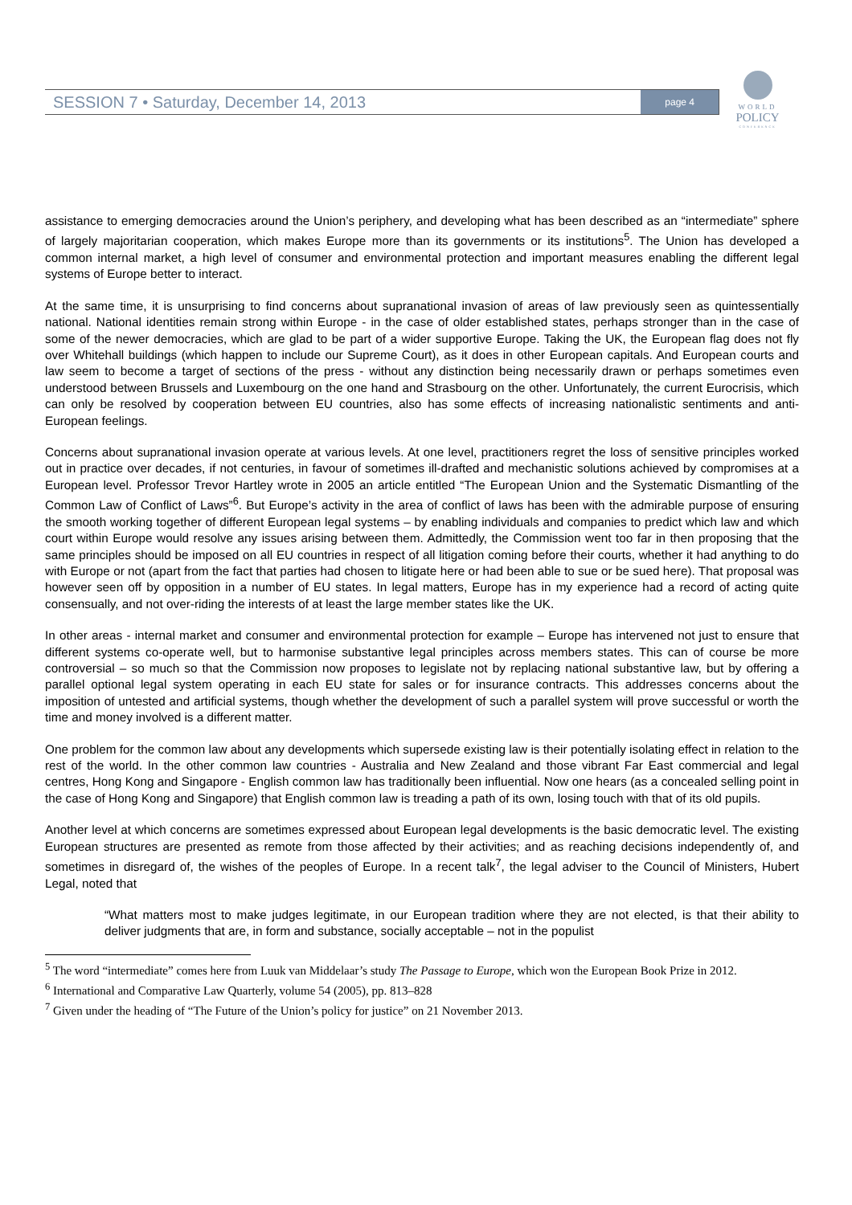SESSION 7 • Saturday, December 14, 2013 page 4
WORLD
POLICY
CONFERENCE
assistance to emerging democracies around the Union’s periphery, and developing what has been described as an “intermediate” sphere of largely majoritarian cooperation, which makes Europe more than its governments or its institutions<sup>5</sup>. The Union has developed a common internal market, a high level of consumer and environmental protection and important measures enabling the different legal systems of Europe better to interact.
At the same time, it is unsurprising to find concerns about supranational invasion of areas of law previously seen as quintessentially national. National identities remain strong within Europe - in the case of older established states, perhaps stronger than in the case of some of the newer democracies, which are glad to be part of a wider supportive Europe. Taking the UK, the European flag does not fly over Whitehall buildings (which happen to include our Supreme Court), as it does in other European capitals. And European courts and law seem to become a target of sections of the press - without any distinction being necessarily drawn or perhaps sometimes even understood between Brussels and Luxembourg on the one hand and Strasbourg on the other. Unfortunately, the current Eurocrisis, which can only be resolved by cooperation between EU countries, also has some effects of increasing nationalistic sentiments and anti-European feelings.
Concerns about supranational invasion operate at various levels. At one level, practitioners regret the loss of sensitive principles worked out in practice over decades, if not centuries, in favour of sometimes ill-drafted and mechanistic solutions achieved by compromises at a European level. Professor Trevor Hartley wrote in 2005 an article entitled “The European Union and the Systematic Dismantling of the Common Law of Conflict of Laws”<sup>6</sup>. But Europe’s activity in the area of conflict of laws has been with the admirable purpose of ensuring the smooth working together of different European legal systems – by enabling individuals and companies to predict which law and which court within Europe would resolve any issues arising between them. Admittedly, the Commission went too far in then proposing that the same principles should be imposed on all EU countries in respect of all litigation coming before their courts, whether it had anything to do with Europe or not (apart from the fact that parties had chosen to litigate here or had been able to sue or be sued here). That proposal was however seen off by opposition in a number of EU states. In legal matters, Europe has in my experience had a record of acting quite consensually, and not over-riding the interests of at least the large member states like the UK.
In other areas - internal market and consumer and environmental protection for example – Europe has intervened not just to ensure that different systems co-operate well, but to harmonise substantive legal principles across members states. This can of course be more controversial – so much so that the Commission now proposes to legislate not by replacing national substantive law, but by offering a parallel optional legal system operating in each EU state for sales or for insurance contracts. This addresses concerns about the imposition of untested and artificial systems, though whether the development of such a parallel system will prove successful or worth the time and money involved is a different matter.
One problem for the common law about any developments which supersede existing law is their potentially isolating effect in relation to the rest of the world. In the other common law countries - Australia and New Zealand and those vibrant Far East commercial and legal centres, Hong Kong and Singapore - English common law has traditionally been influential. Now one hears (as a concealed selling point in the case of Hong Kong and Singapore) that English common law is treading a path of its own, losing touch with that of its old pupils.
Another level at which concerns are sometimes expressed about European legal developments is the basic democratic level. The existing European structures are presented as remote from those affected by their activities; and as reaching decisions independently of, and sometimes in disregard of, the wishes of the peoples of Europe. In a recent talk<sup>7</sup>, the legal adviser to the Council of Ministers, Hubert Legal, noted that
“What matters most to make judges legitimate, in our European tradition where they are not elected, is that their ability to deliver judgments that are, in form and substance, socially acceptable – not in the populist
<sup>5</sup> The word “intermediate” comes here from Luuk van Middelaar’s study The Passage to Europe, which won the European Book Prize in 2012.
<sup>6</sup> International and Comparative Law Quarterly, volume 54 (2005), pp. 813–828
<sup>7</sup> Given under the heading of “The Future of the Union’s policy for justice” on 21 November 2013.